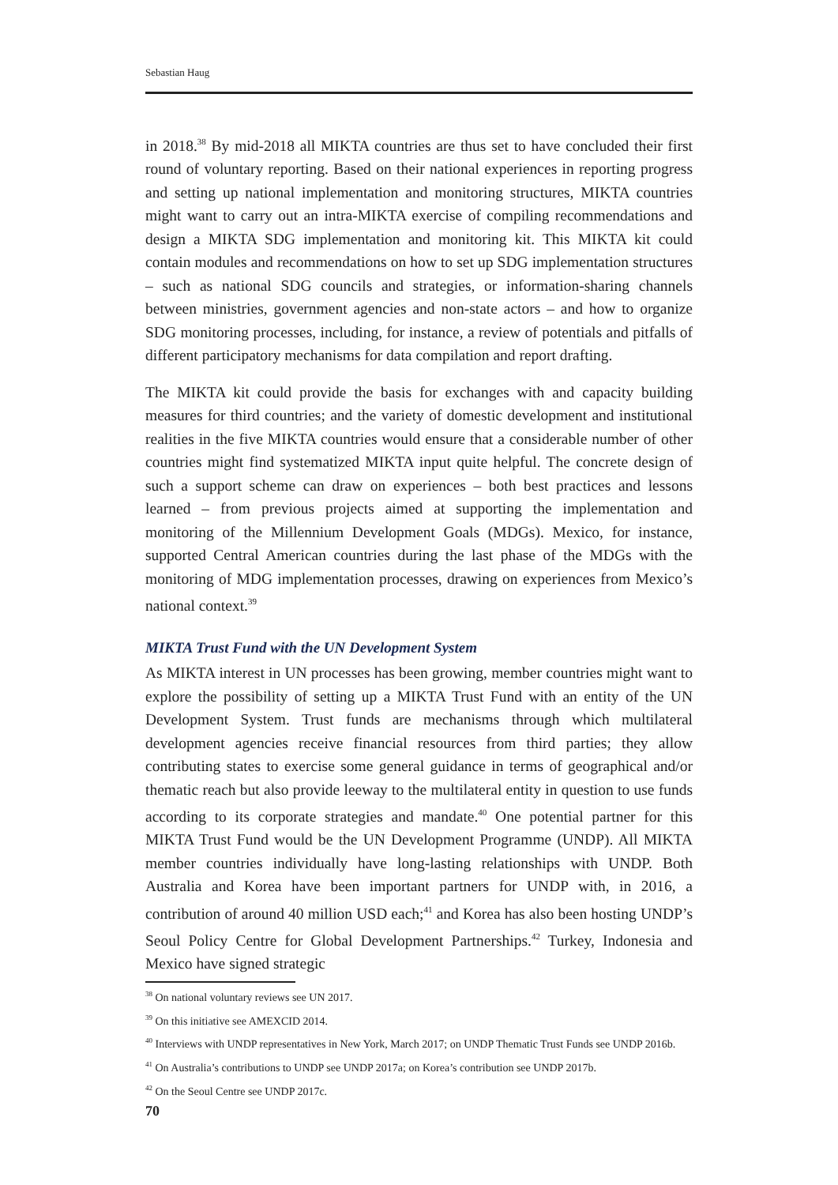Sebastian Haug
in 2018.<sup>38</sup> By mid-2018 all MIKTA countries are thus set to have concluded their first round of voluntary reporting. Based on their national experiences in reporting progress and setting up national implementation and monitoring structures, MIKTA countries might want to carry out an intra-MIKTA exercise of compiling recommendations and design a MIKTA SDG implementation and monitoring kit. This MIKTA kit could contain modules and recommendations on how to set up SDG implementation structures – such as national SDG councils and strategies, or information-sharing channels between ministries, government agencies and non-state actors – and how to organize SDG monitoring processes, including, for instance, a review of potentials and pitfalls of different participatory mechanisms for data compilation and report drafting.
The MIKTA kit could provide the basis for exchanges with and capacity building measures for third countries; and the variety of domestic development and institutional realities in the five MIKTA countries would ensure that a considerable number of other countries might find systematized MIKTA input quite helpful. The concrete design of such a support scheme can draw on experiences – both best practices and lessons learned – from previous projects aimed at supporting the implementation and monitoring of the Millennium Development Goals (MDGs). Mexico, for instance, supported Central American countries during the last phase of the MDGs with the monitoring of MDG implementation processes, drawing on experiences from Mexico’s national context.<sup>39</sup>
MIKTA Trust Fund with the UN Development System
As MIKTA interest in UN processes has been growing, member countries might want to explore the possibility of setting up a MIKTA Trust Fund with an entity of the UN Development System. Trust funds are mechanisms through which multilateral development agencies receive financial resources from third parties; they allow contributing states to exercise some general guidance in terms of geographical and/or thematic reach but also provide leeway to the multilateral entity in question to use funds according to its corporate strategies and mandate.<sup>40</sup> One potential partner for this MIKTA Trust Fund would be the UN Development Programme (UNDP). All MIKTA member countries individually have long-lasting relationships with UNDP. Both Australia and Korea have been important partners for UNDP with, in 2016, a contribution of around 40 million USD each;<sup>41</sup> and Korea has also been hosting UNDP’s Seoul Policy Centre for Global Development Partnerships.<sup>42</sup> Turkey, Indonesia and Mexico have signed strategic
<sup>38</sup> On national voluntary reviews see UN 2017.
<sup>39</sup> On this initiative see AMEXCID 2014.
<sup>40</sup> Interviews with UNDP representatives in New York, March 2017; on UNDP Thematic Trust Funds see UNDP 2016b.
<sup>41</sup> On Australia’s contributions to UNDP see UNDP 2017a; on Korea’s contribution see UNDP 2017b.
<sup>42</sup> On the Seoul Centre see UNDP 2017c.
70